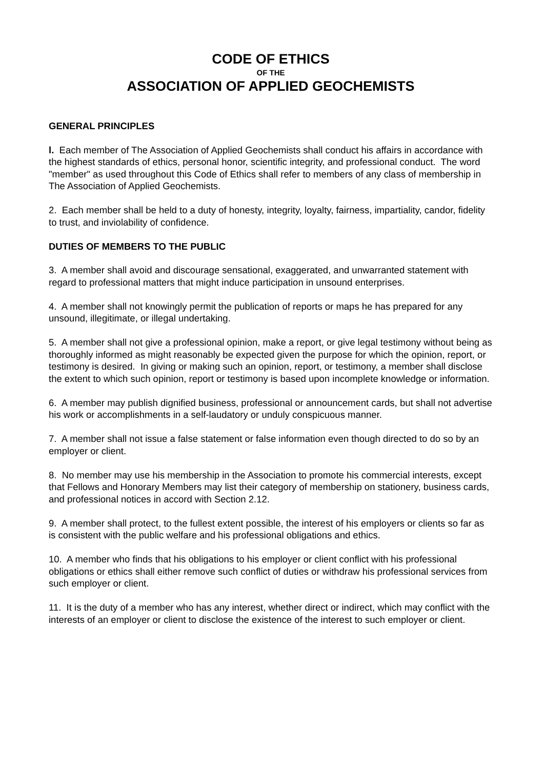CODE OF ETHICS
OF THE
ASSOCIATION OF APPLIED GEOCHEMISTS
GENERAL PRINCIPLES
l. Each member of The Association of Applied Geochemists shall conduct his affairs in accordance with the highest standards of ethics, personal honor, scientific integrity, and professional conduct. The word "member" as used throughout this Code of Ethics shall refer to members of any class of membership in The Association of Applied Geochemists.
2. Each member shall be held to a duty of honesty, integrity, loyalty, fairness, impartiality, candor, fidelity to trust, and inviolability of confidence.
DUTIES OF MEMBERS TO THE PUBLIC
3. A member shall avoid and discourage sensational, exaggerated, and unwarranted statement with regard to professional matters that might induce participation in unsound enterprises.
4. A member shall not knowingly permit the publication of reports or maps he has prepared for any unsound, illegitimate, or illegal undertaking.
5. A member shall not give a professional opinion, make a report, or give legal testimony without being as thoroughly informed as might reasonably be expected given the purpose for which the opinion, report, or testimony is desired. In giving or making such an opinion, report, or testimony, a member shall disclose the extent to which such opinion, report or testimony is based upon incomplete knowledge or information.
6. A member may publish dignified business, professional or announcement cards, but shall not advertise his work or accomplishments in a self-laudatory or unduly conspicuous manner.
7. A member shall not issue a false statement or false information even though directed to do so by an employer or client.
8. No member may use his membership in the Association to promote his commercial interests, except that Fellows and Honorary Members may list their category of membership on stationery, business cards, and professional notices in accord with Section 2.12.
9. A member shall protect, to the fullest extent possible, the interest of his employers or clients so far as is consistent with the public welfare and his professional obligations and ethics.
10. A member who finds that his obligations to his employer or client conflict with his professional obligations or ethics shall either remove such conflict of duties or withdraw his professional services from such employer or client.
11. It is the duty of a member who has any interest, whether direct or indirect, which may conflict with the interests of an employer or client to disclose the existence of the interest to such employer or client.